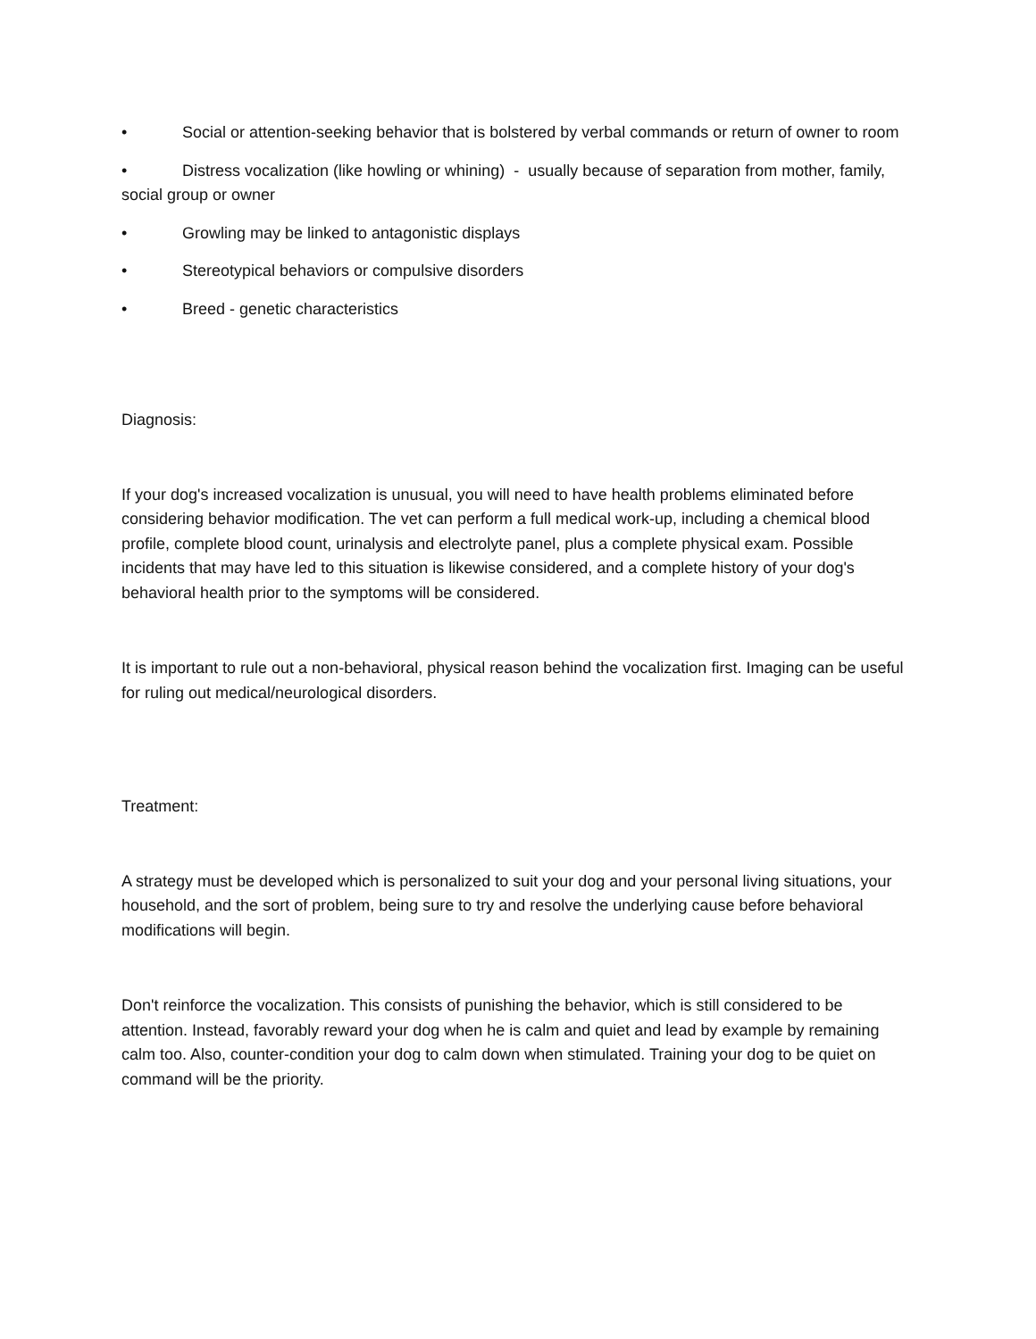• Social or attention-seeking behavior that is bolstered by verbal commands or return of owner to room
• Distress vocalization (like howling or whining) - usually because of separation from mother, family, social group or owner
• Growling may be linked to antagonistic displays
• Stereotypical behaviors or compulsive disorders
• Breed - genetic characteristics
Diagnosis:
If your dog's increased vocalization is unusual, you will need to have health problems eliminated before considering behavior modification. The vet can perform a full medical work-up, including a chemical blood profile, complete blood count, urinalysis and electrolyte panel, plus a complete physical exam. Possible incidents that may have led to this situation is likewise considered, and a complete history of your dog's behavioral health prior to the symptoms will be considered.
It is important to rule out a non-behavioral, physical reason behind the vocalization first. Imaging can be useful for ruling out medical/neurological disorders.
Treatment:
A strategy must be developed which is personalized to suit your dog and your personal living situations, your household, and the sort of problem, being sure to try and resolve the underlying cause before behavioral modifications will begin.
Don't reinforce the vocalization. This consists of punishing the behavior, which is still considered to be attention. Instead, favorably reward your dog when he is calm and quiet and lead by example by remaining calm too. Also, counter-condition your dog to calm down when stimulated. Training your dog to be quiet on command will be the priority.